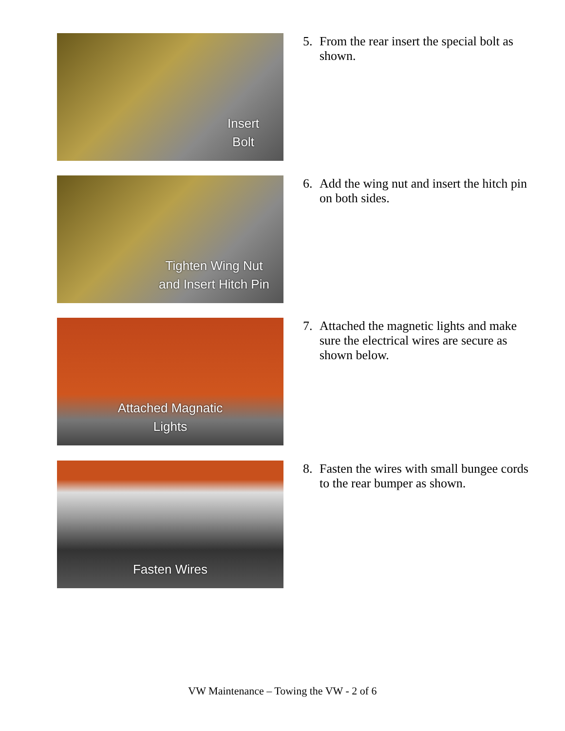Insert
Bolt
5. From the rear insert the special bolt as shown.
Tighten Wing Nut
and Insert Hitch Pin
6. Add the wing nut and insert the hitch pin on both sides.
Attached Magnatic
Lights
7. Attached the magnetic lights and make sure the electrical wires are secure as shown below.
Fasten Wires
8. Fasten the wires with small bungee cords to the rear bumper as shown.
VW Maintenance – Towing the VW - 2 of 6